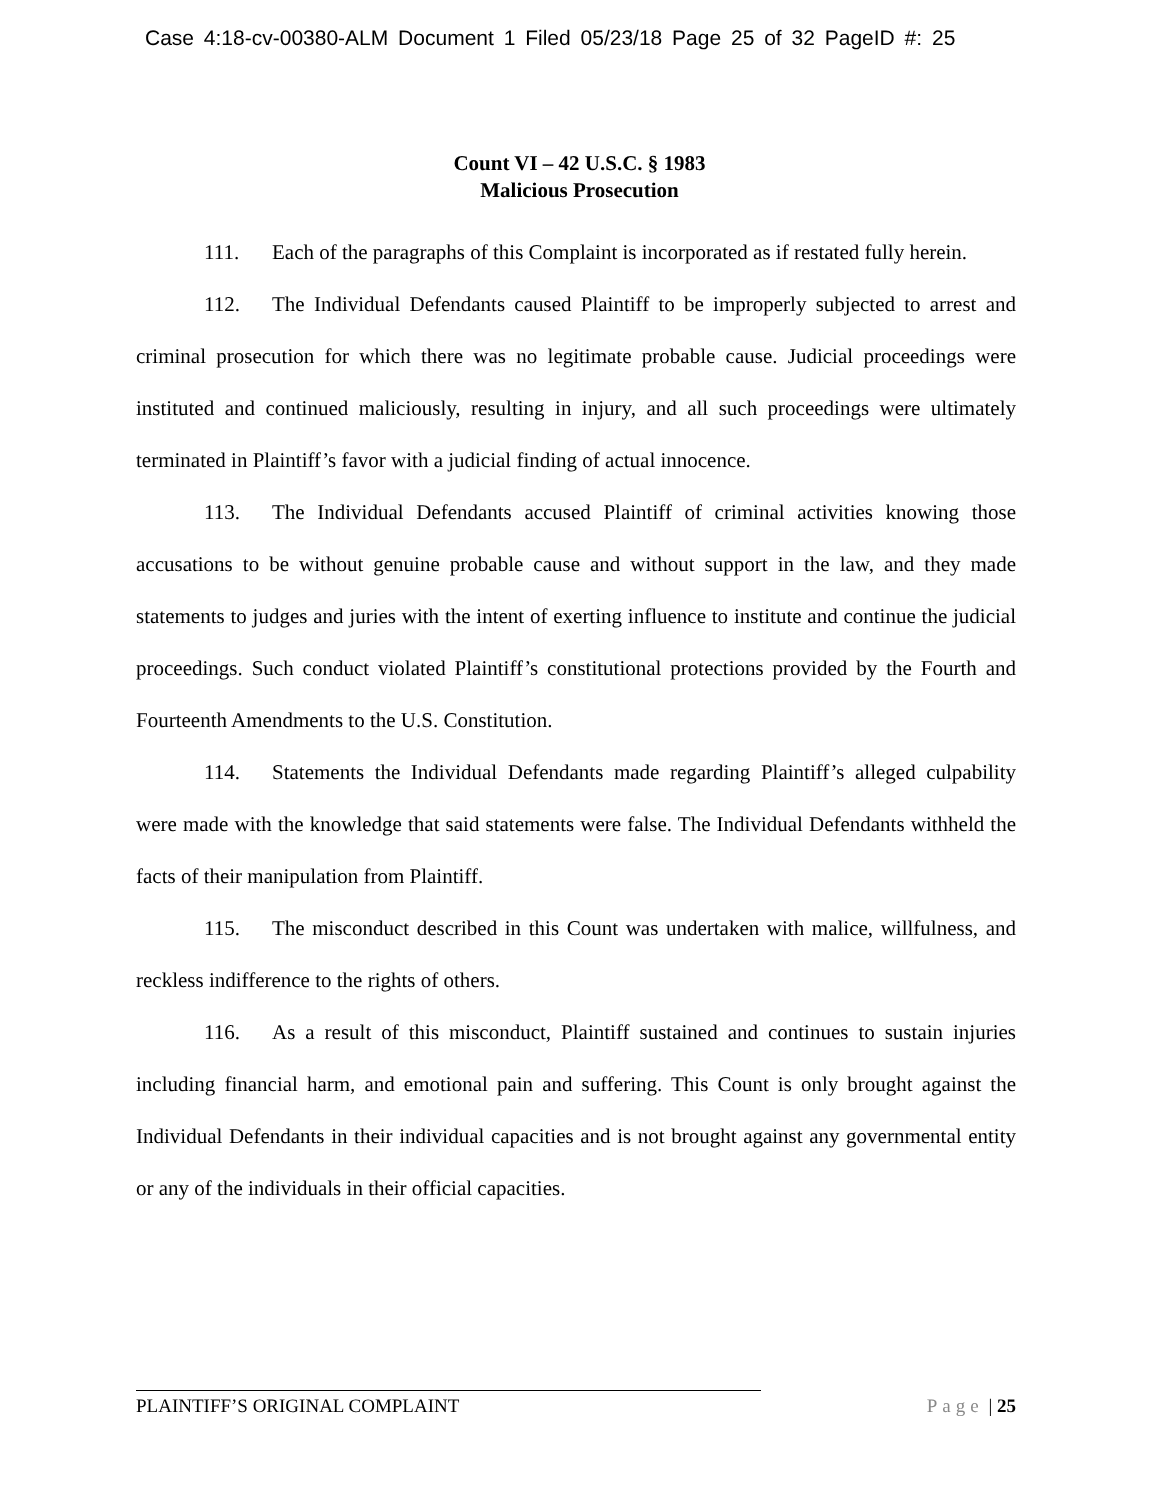Case 4:18-cv-00380-ALM Document 1 Filed 05/23/18 Page 25 of 32 PageID #: 25
Count VI – 42 U.S.C. § 1983
Malicious Prosecution
111. Each of the paragraphs of this Complaint is incorporated as if restated fully herein.
112. The Individual Defendants caused Plaintiff to be improperly subjected to arrest and criminal prosecution for which there was no legitimate probable cause. Judicial proceedings were instituted and continued maliciously, resulting in injury, and all such proceedings were ultimately terminated in Plaintiff’s favor with a judicial finding of actual innocence.
113. The Individual Defendants accused Plaintiff of criminal activities knowing those accusations to be without genuine probable cause and without support in the law, and they made statements to judges and juries with the intent of exerting influence to institute and continue the judicial proceedings. Such conduct violated Plaintiff’s constitutional protections provided by the Fourth and Fourteenth Amendments to the U.S. Constitution.
114. Statements the Individual Defendants made regarding Plaintiff’s alleged culpability were made with the knowledge that said statements were false. The Individual Defendants withheld the facts of their manipulation from Plaintiff.
115. The misconduct described in this Count was undertaken with malice, willfulness, and reckless indifference to the rights of others.
116. As a result of this misconduct, Plaintiff sustained and continues to sustain injuries including financial harm, and emotional pain and suffering. This Count is only brought against the Individual Defendants in their individual capacities and is not brought against any governmental entity or any of the individuals in their official capacities.
PLAINTIFF’S ORIGINAL COMPLAINT Page | 25